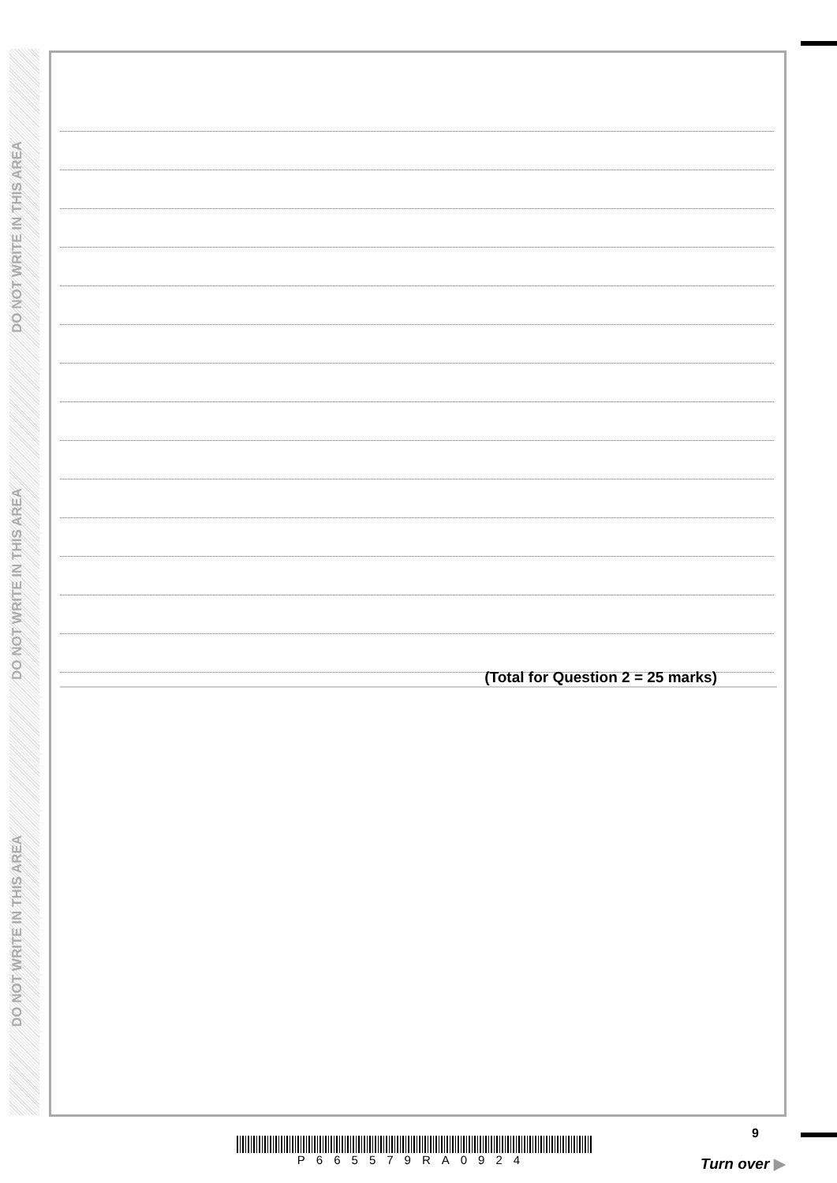DO NOT WRITE IN THIS AREA
DO NOT WRITE IN THIS AREA
DO NOT WRITE IN THIS AREA
(Total for Question 2 = 25 marks)
P665579RA0924
9
Turn over ▶